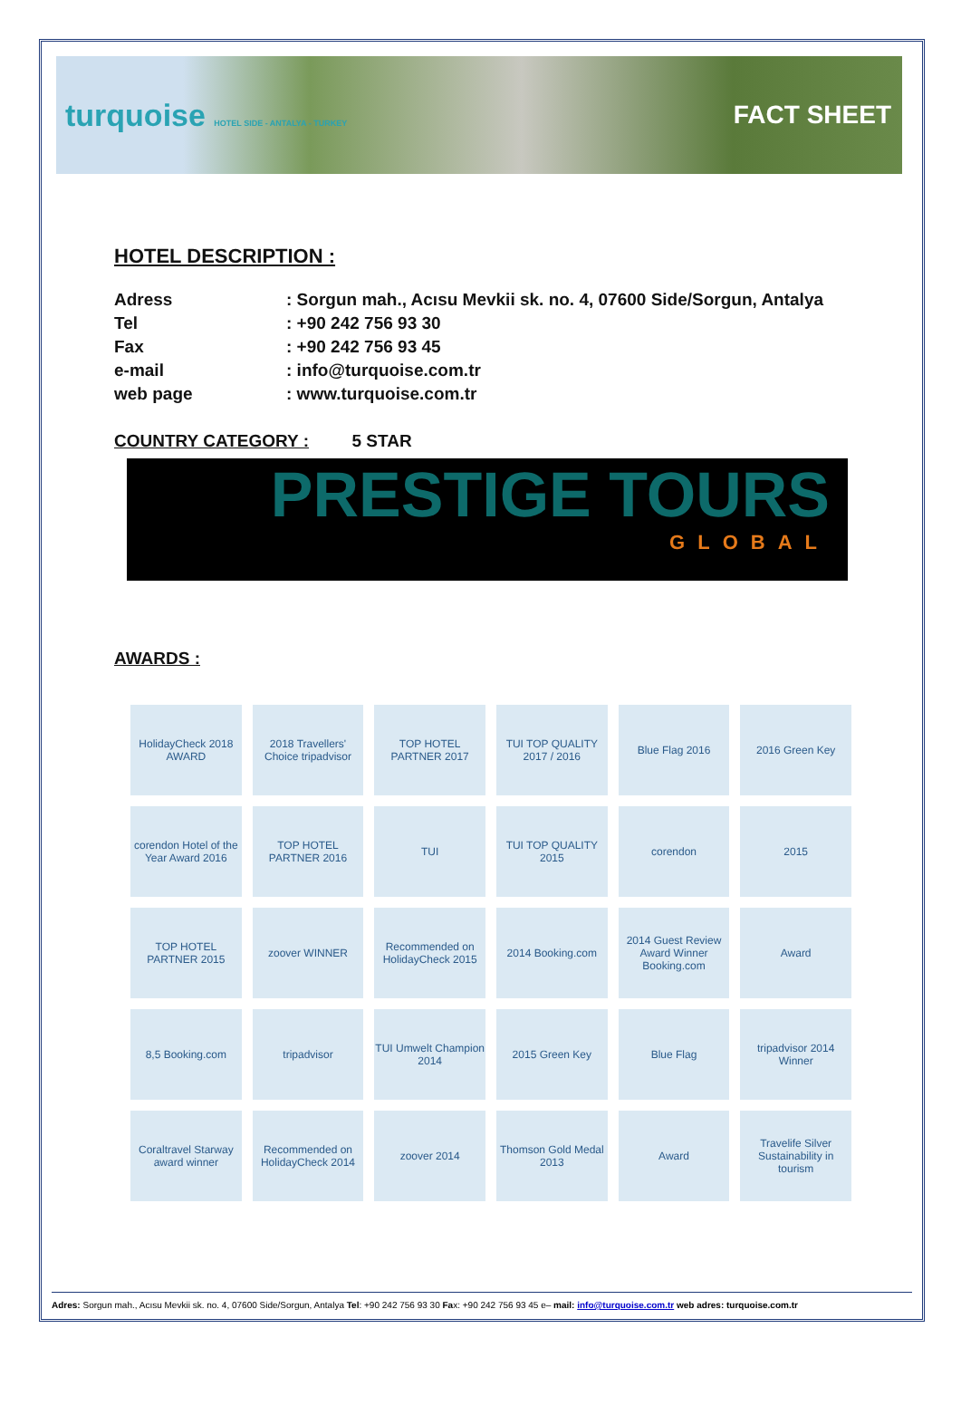turquoise HOTEL SIDE - ANTALYA - TURKEY
FACT SHEET
HOTEL DESCRIPTION :
Adress : Sorgun mah., Acısu Mevkii sk. no. 4, 07600 Side/Sorgun, Antalya
Tel : +90 242 756 93 30
Fax : +90 242 756 93 45
e-mail : info@turquoise.com.tr
web page : www.turquoise.com.tr
COUNTRY CATEGORY : 5 STAR
PRESTIGE TOURS
GLOBAL
AWARDS :
HolidayCheck 2018 AWARD
2018 Travellers' Choice tripadvisor
TOP HOTEL PARTNER 2017
TUI TOP QUALITY 2017 / 2016
Blue Flag 2016
2016 Green Key
corendon Hotel of the Year Award 2016
TOP HOTEL PARTNER 2016
TUI
TUI TOP QUALITY 2015
corendon
2015
TOP HOTEL PARTNER 2015
zoover WINNER
Recommended on HolidayCheck 2015
2014 Booking.com
2014 Guest Review Award Winner Booking.com
Award
8,5 Booking.com
tripadvisor
TUI Umwelt Champion 2014
2015 Green Key
Blue Flag
tripadvisor 2014 Winner
Coraltravel Starway award winner
Recommended on HolidayCheck 2014
zoover 2014
Thomson Gold Medal 2013
Award
Travelife Silver Sustainability in tourism
Adres: Sorgun mah., Acısu Mevkii sk. no. 4, 07600 Side/Sorgun, Antalya Tel: +90 242 756 93 30 Fax: +90 242 756 93 45 e– mail: info@turquoise.com.tr web adres: turquoise.com.tr